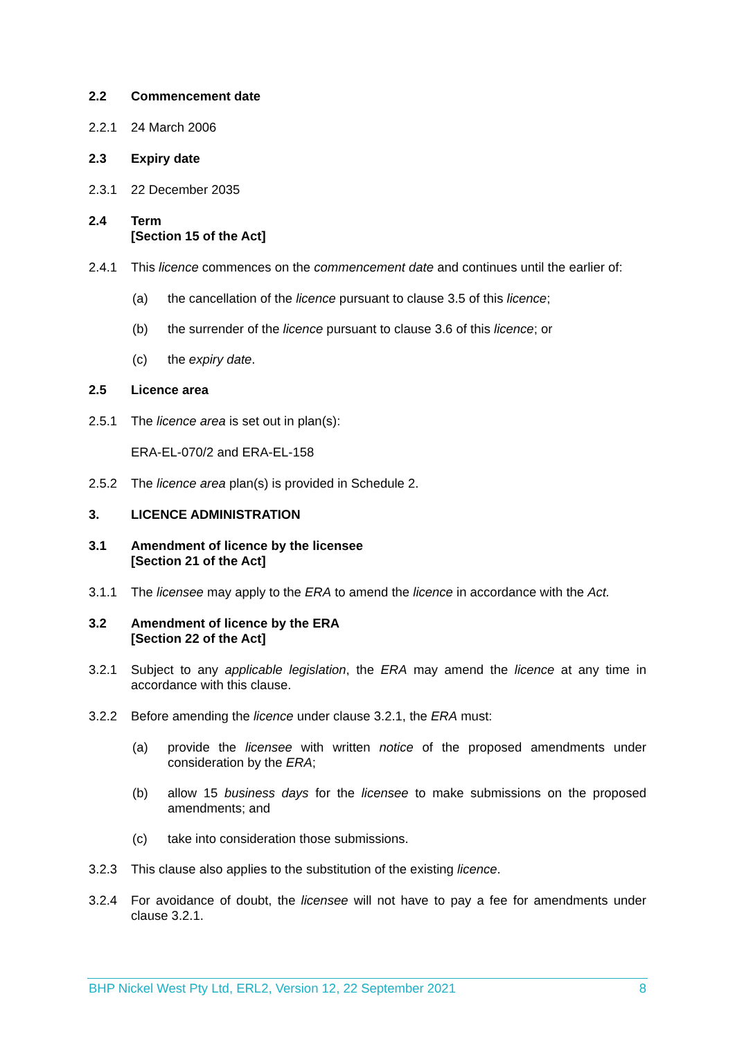2.2 Commencement date
2.2.1 24 March 2006
2.3 Expiry date
2.3.1 22 December 2035
2.4 Term
[Section 15 of the Act]
2.4.1 This licence commences on the commencement date and continues until the earlier of:
(a) the cancellation of the licence pursuant to clause 3.5 of this licence;
(b) the surrender of the licence pursuant to clause 3.6 of this licence; or
(c) the expiry date.
2.5 Licence area
2.5.1 The licence area is set out in plan(s):
ERA-EL-070/2 and ERA-EL-158
2.5.2 The licence area plan(s) is provided in Schedule 2.
3. LICENCE ADMINISTRATION
3.1 Amendment of licence by the licensee
[Section 21 of the Act]
3.1.1 The licensee may apply to the ERA to amend the licence in accordance with the Act.
3.2 Amendment of licence by the ERA
[Section 22 of the Act]
3.2.1 Subject to any applicable legislation, the ERA may amend the licence at any time in accordance with this clause.
3.2.2 Before amending the licence under clause 3.2.1, the ERA must:
(a) provide the licensee with written notice of the proposed amendments under consideration by the ERA;
(b) allow 15 business days for the licensee to make submissions on the proposed amendments; and
(c) take into consideration those submissions.
3.2.3 This clause also applies to the substitution of the existing licence.
3.2.4 For avoidance of doubt, the licensee will not have to pay a fee for amendments under clause 3.2.1.
BHP Nickel West Pty Ltd, ERL2, Version 12, 22 September 2021 8